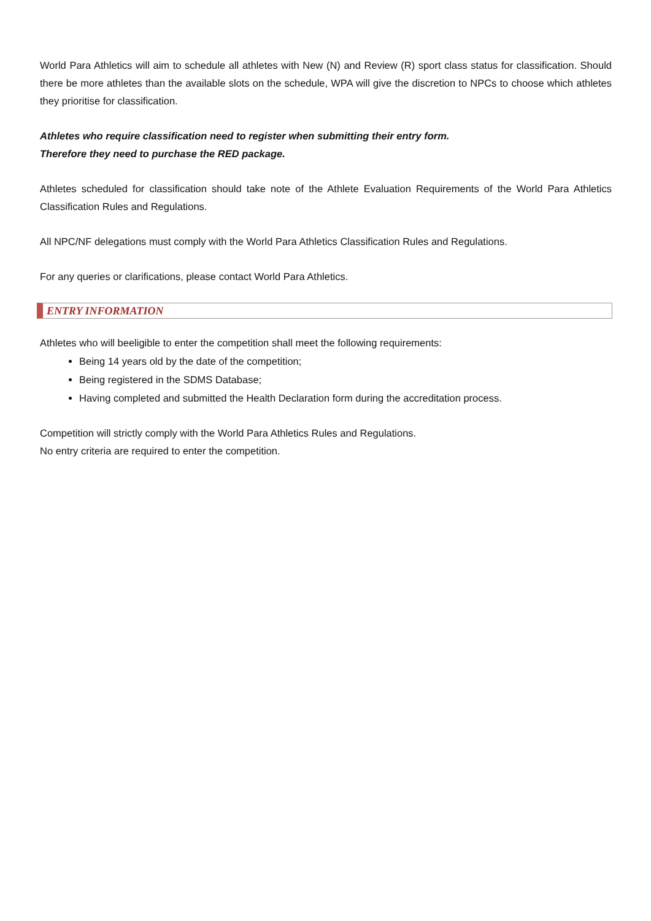World Para Athletics will aim to schedule all athletes with New (N) and Review (R) sport class status for classification. Should there be more athletes than the available slots on the schedule, WPA will give the discretion to NPCs to choose which athletes they prioritise for classification.
Athletes who require classification need to register when submitting their entry form.
Therefore they need to purchase the RED package.
Athletes scheduled for classification should take note of the Athlete Evaluation Requirements of the World Para Athletics Classification Rules and Regulations.
All NPC/NF delegations must comply with the World Para Athletics Classification Rules and Regulations.
For any queries or clarifications, please contact World Para Athletics.
ENTRY INFORMATION
Athletes who will beeligible to enter the competition shall meet the following requirements:
Being 14 years old by the date of the competition;
Being registered in the SDMS Database;
Having completed and submitted the Health Declaration form during the accreditation process.
Competition will strictly comply with the World Para Athletics Rules and Regulations.
No entry criteria are required to enter the competition.